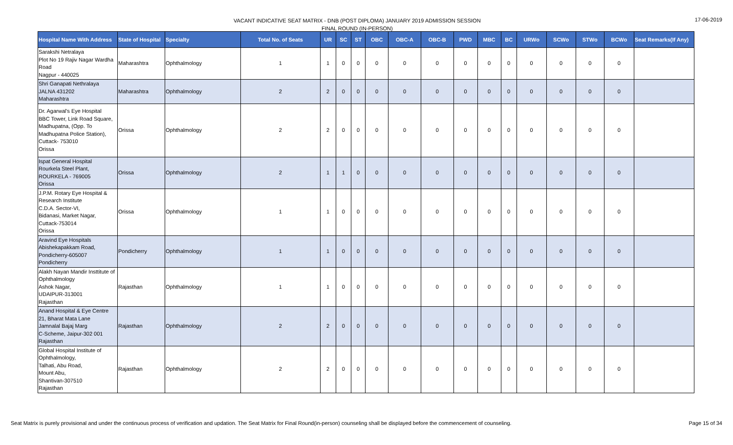VACANT INDICATIVE SEAT MATRIX - DNB (POST DIPLOMA) JANUARY 2019 ADMISSION SESSION
FINAL ROUND (IN-PERSON)
17-06-2019
| Hospital Name With Address | State of Hospital | Specialty | Total No. of Seats | UR | SC | ST | OBC | OBC-A | OBC-B | PWD | MBC | BC | URWo | SCWo | STWo | BCWo | Seat Remarks(If Any) |
| --- | --- | --- | --- | --- | --- | --- | --- | --- | --- | --- | --- | --- | --- | --- | --- | --- | --- |
| Sarakshi Netralaya Plot No 19 Rajiv Nagar Wardha Road Nagpur - 440025 | Maharashtra | Ophthalmology | 1 | 1 | 0 | 0 | 0 | 0 | 0 | 0 | 0 | 0 | 0 | 0 | 0 | 0 | |
| Shri Ganapati Nethralaya JALNA 431202 Maharashtra | Maharashtra | Ophthalmology | 2 | 2 | 0 | 0 | 0 | 0 | 0 | 0 | 0 | 0 | 0 | 0 | 0 | 0 | |
| Dr. Agarwal's Eye Hospital BBC Tower, Link Road Square, Madhupatna, (Opp. To Madhupatna Police Station), Cuttack- 753010 Orissa | Orissa | Ophthalmology | 2 | 2 | 0 | 0 | 0 | 0 | 0 | 0 | 0 | 0 | 0 | 0 | 0 | 0 | |
| Ispat General Hospital Rourkela Steel Plant, ROURKELA - 769005 Orissa | Orissa | Ophthalmology | 2 | 1 | 1 | 0 | 0 | 0 | 0 | 0 | 0 | 0 | 0 | 0 | 0 | 0 | |
| J.P.M. Rotary Eye Hospital & Research Institute C.D.A. Sector-VI, Bidanasi, Market Nagar, Cuttack-753014 Orissa | Orissa | Ophthalmology | 1 | 1 | 0 | 0 | 0 | 0 | 0 | 0 | 0 | 0 | 0 | 0 | 0 | 0 | |
| Aravind Eye Hospitals Abishekapakkam Road, Pondicherry-605007 Pondicherry | Pondicherry | Ophthalmology | 1 | 1 | 0 | 0 | 0 | 0 | 0 | 0 | 0 | 0 | 0 | 0 | 0 | 0 | |
| Alakh Nayan Mandir Insttitute of Ophthalmology Ashok Nagar, UDAIPUR-313001 Rajasthan | Rajasthan | Ophthalmology | 1 | 1 | 0 | 0 | 0 | 0 | 0 | 0 | 0 | 0 | 0 | 0 | 0 | 0 | |
| Anand Hospital & Eye Centre 21, Bharat Mata Lane Jamnalal Bajaj Marg C-Scheme, Jaipur-302 001 Rajasthan | Rajasthan | Ophthalmology | 2 | 2 | 0 | 0 | 0 | 0 | 0 | 0 | 0 | 0 | 0 | 0 | 0 | 0 | |
| Global Hospital Institute of Ophthalmology, Talhati, Abu Road, Mount Abu, Shantivan-307510 Rajasthan | Rajasthan | Ophthalmology | 2 | 2 | 0 | 0 | 0 | 0 | 0 | 0 | 0 | 0 | 0 | 0 | 0 | 0 | |
Seat Matrix is purely provisional and under the continuous process of verification and updation. The Seat Matrix for Final Round(in-person) counseling shall be displayed before the commencement of counseling. Page 15 of 34